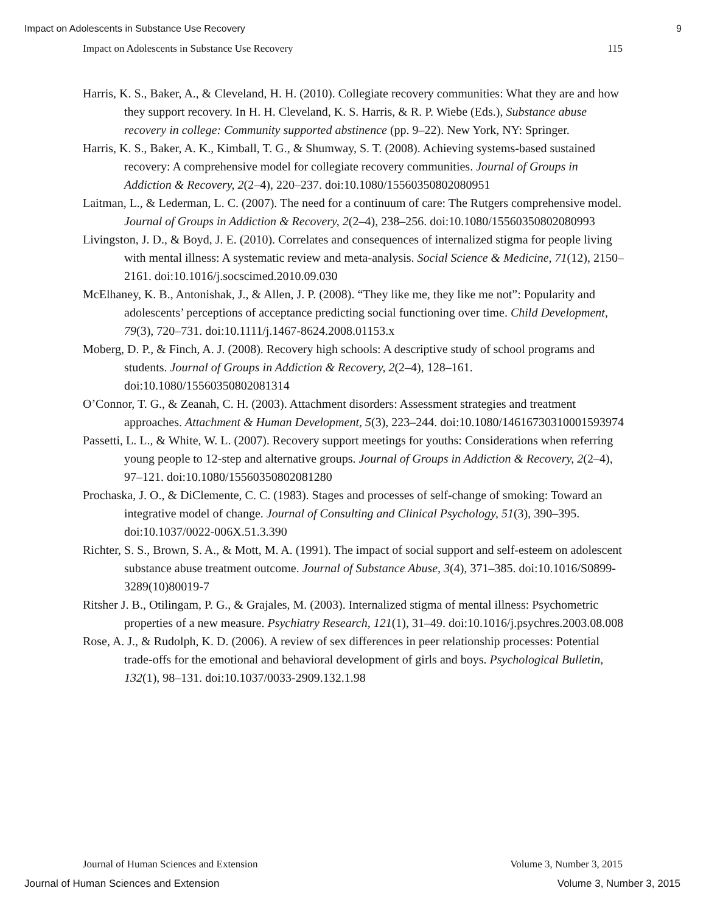Impact on Adolescents in Substance Use Recovery 9
Impact on Adolescents in Substance Use Recovery 115
Harris, K. S., Baker, A., & Cleveland, H. H. (2010). Collegiate recovery communities: What they are and how they support recovery. In H. H. Cleveland, K. S. Harris, & R. P. Wiebe (Eds.), Substance abuse recovery in college: Community supported abstinence (pp. 9–22). New York, NY: Springer.
Harris, K. S., Baker, A. K., Kimball, T. G., & Shumway, S. T. (2008). Achieving systems-based sustained recovery: A comprehensive model for collegiate recovery communities. Journal of Groups in Addiction & Recovery, 2(2–4), 220–237. doi:10.1080/15560350802080951
Laitman, L., & Lederman, L. C. (2007). The need for a continuum of care: The Rutgers comprehensive model. Journal of Groups in Addiction & Recovery, 2(2–4), 238–256. doi:10.1080/15560350802080993
Livingston, J. D., & Boyd, J. E. (2010). Correlates and consequences of internalized stigma for people living with mental illness: A systematic review and meta-analysis. Social Science & Medicine, 71(12), 2150–2161. doi:10.1016/j.socscimed.2010.09.030
McElhaney, K. B., Antonishak, J., & Allen, J. P. (2008). “They like me, they like me not”: Popularity and adolescents’ perceptions of acceptance predicting social functioning over time. Child Development, 79(3), 720–731. doi:10.1111/j.1467-8624.2008.01153.x
Moberg, D. P., & Finch, A. J. (2008). Recovery high schools: A descriptive study of school programs and students. Journal of Groups in Addiction & Recovery, 2(2–4), 128–161. doi:10.1080/15560350802081314
O’Connor, T. G., & Zeanah, C. H. (2003). Attachment disorders: Assessment strategies and treatment approaches. Attachment & Human Development, 5(3), 223–244. doi:10.1080/14616730310001593974
Passetti, L. L., & White, W. L. (2007). Recovery support meetings for youths: Considerations when referring young people to 12-step and alternative groups. Journal of Groups in Addiction & Recovery, 2(2–4), 97–121. doi:10.1080/15560350802081280
Prochaska, J. O., & DiClemente, C. C. (1983). Stages and processes of self-change of smoking: Toward an integrative model of change. Journal of Consulting and Clinical Psychology, 51(3), 390–395. doi:10.1037/0022-006X.51.3.390
Richter, S. S., Brown, S. A., & Mott, M. A. (1991). The impact of social support and self-esteem on adolescent substance abuse treatment outcome. Journal of Substance Abuse, 3(4), 371–385. doi:10.1016/S0899-3289(10)80019-7
Ritsher J. B., Otilingam, P. G., & Grajales, M. (2003). Internalized stigma of mental illness: Psychometric properties of a new measure. Psychiatry Research, 121(1), 31–49. doi:10.1016/j.psychres.2003.08.008
Rose, A. J., & Rudolph, K. D. (2006). A review of sex differences in peer relationship processes: Potential trade-offs for the emotional and behavioral development of girls and boys. Psychological Bulletin, 132(1), 98–131. doi:10.1037/0033-2909.132.1.98
Journal of Human Sciences and Extension Volume 3, Number 3, 2015
Journal of Human Sciences and Extension Volume 3, Number 3, 2015